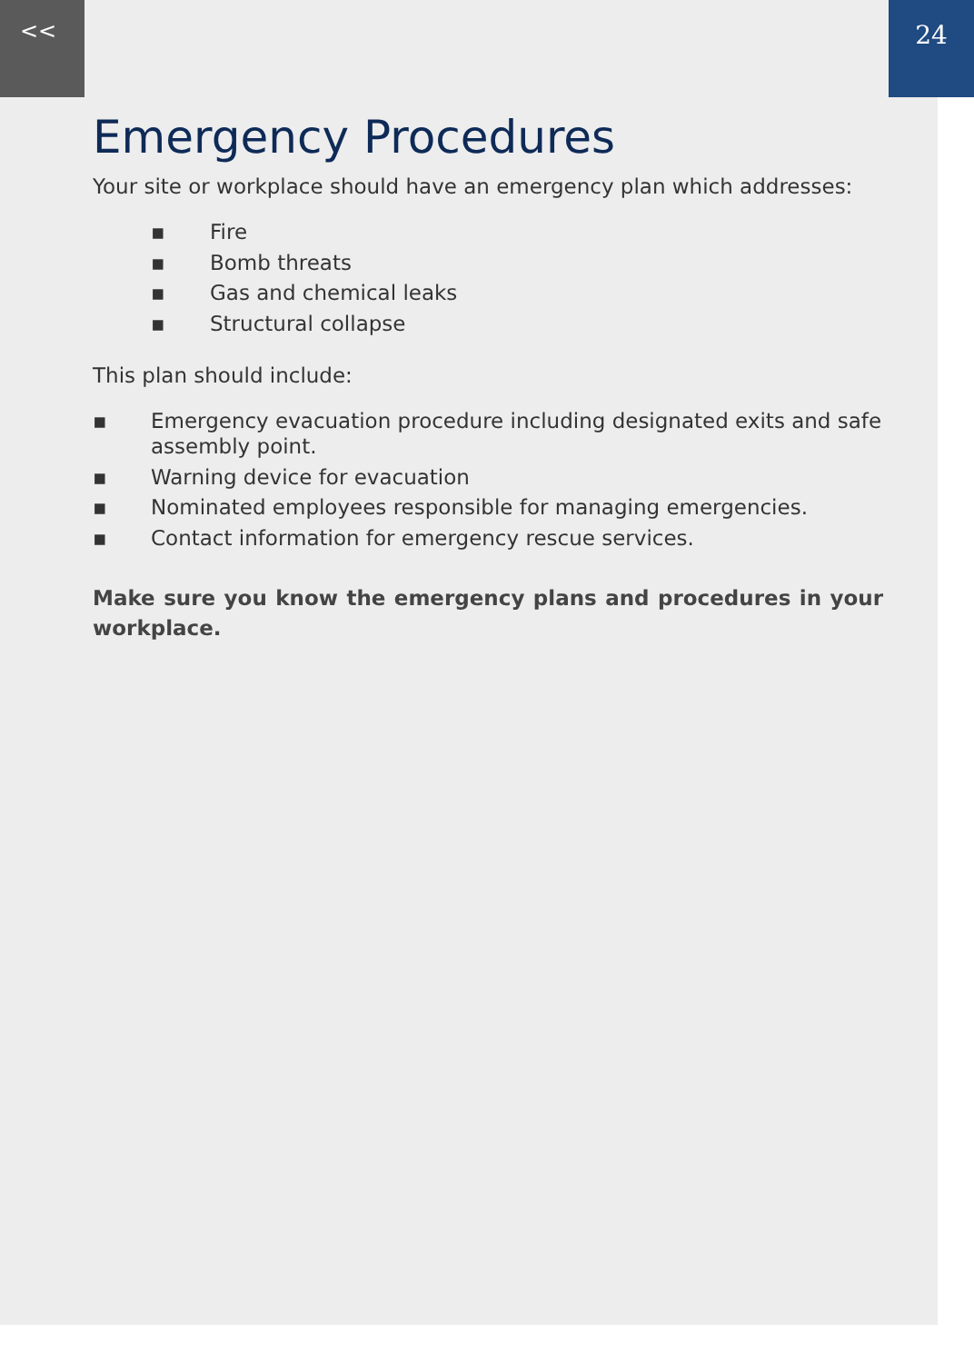<<
24
Emergency Procedures
Your site or workplace should have an emergency plan which addresses:
▪ Fire
▪ Bomb threats
▪ Gas and chemical leaks
▪ Structural collapse
This plan should include:
▪ Emergency evacuation procedure including designated exits and safe assembly point.
▪ Warning device for evacuation
▪ Nominated employees responsible for managing emergencies.
▪ Contact information for emergency rescue services.
Make sure you know the emergency plans and procedures in your workplace.